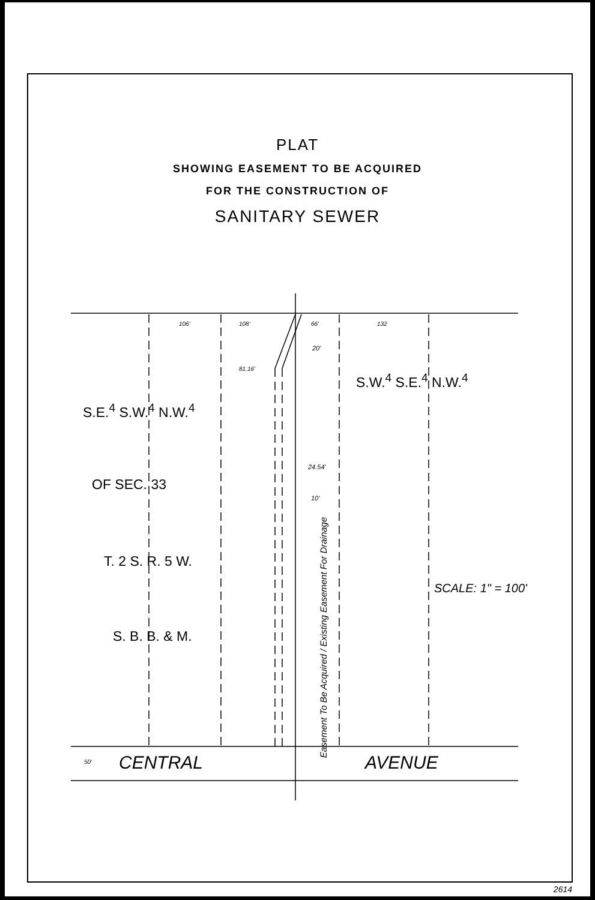PLAT
SHOWING EASEMENT TO BE ACQUIRED
FOR THE CONSTRUCTION OF
SANITARY SEWER
S.E.<sup>4</sup> S.W.<sup>4</sup> N.W.<sup>4</sup>
OF SEC. 33
T. 2 S. R. 5 W.
S. B. B. & M.
S.W.<sup>4</sup> S.E.<sup>4</sup> N.W.<sup>4</sup>
SCALE: 1" = 100'
CENTRAL AVENUE
106' 108' 66' 132
20'
81.16'
24.54'
10'
50'
Easement To Be Acquired / Existing Easement For Drainage
2614